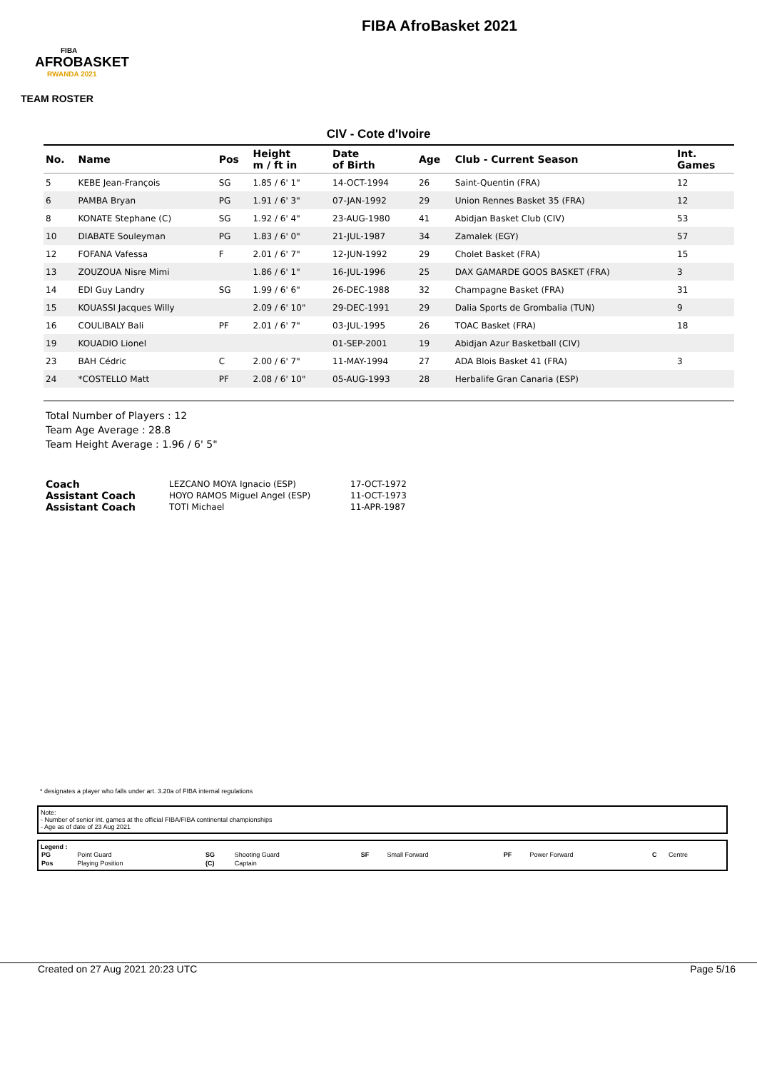FIBA
AFROBASKET
RWANDA 2021
FIBA AfroBasket 2021
TEAM ROSTER
CIV - Cote d'Ivoire
| No. | Name | Pos | Height m / ft in | Date of Birth | Age | Club - Current Season | Int. Games |
| --- | --- | --- | --- | --- | --- | --- | --- |
| 5 | KEBE Jean-François | SG | 1.85 / 6' 1" | 14-OCT-1994 | 26 | Saint-Quentin (FRA) | 12 |
| 6 | PAMBA Bryan | PG | 1.91 / 6' 3" | 07-JAN-1992 | 29 | Union Rennes Basket 35 (FRA) | 12 |
| 8 | KONATE Stephane (C) | SG | 1.92 / 6' 4" | 23-AUG-1980 | 41 | Abidjan Basket Club (CIV) | 53 |
| 10 | DIABATE Souleyman | PG | 1.83 / 6' 0" | 21-JUL-1987 | 34 | Zamalek (EGY) | 57 |
| 12 | FOFANA Vafessa | F | 2.01 / 6' 7" | 12-JUN-1992 | 29 | Cholet Basket (FRA) | 15 |
| 13 | ZOUZOUA Nisre Mimi | | 1.86 / 6' 1" | 16-JUL-1996 | 25 | DAX GAMARDE GOOS BASKET (FRA) | 3 |
| 14 | EDI Guy Landry | SG | 1.99 / 6' 6" | 26-DEC-1988 | 32 | Champagne Basket (FRA) | 31 |
| 15 | KOUASSI Jacques Willy | | 2.09 / 6' 10" | 29-DEC-1991 | 29 | Dalia Sports de Grombalia (TUN) | 9 |
| 16 | COULIBALY Bali | PF | 2.01 / 6' 7" | 03-JUL-1995 | 26 | TOAC Basket (FRA) | 18 |
| 19 | KOUADIO Lionel | | | 01-SEP-2001 | 19 | Abidjan Azur Basketball (CIV) | |
| 23 | BAH Cédric | C | 2.00 / 6' 7" | 11-MAY-1994 | 27 | ADA Blois Basket 41 (FRA) | 3 |
| 24 | *COSTELLO Matt | PF | 2.08 / 6' 10" | 05-AUG-1993 | 28 | Herbalife Gran Canaria (ESP) | |
Total Number of Players : 12
Team Age Average : 28.8
Team Height Average : 1.96 / 6' 5"
| Coach | LEZCANO MOYA Ignacio (ESP) | 17-OCT-1972 |
| Assistant Coach | HOYO RAMOS Miguel Angel (ESP) | 11-OCT-1973 |
| Assistant Coach | TOTI Michael | 11-APR-1987 |
* designates a player who falls under art. 3.20a of FIBA internal regulations
Note:
- Number of senior int. games at the official FIBA/FIBA continental championships
- Age as of date of 23 Aug 2021
Legend :
| PG | Point Guard | SG | Shooting Guard | SF | Small Forward | PF | Power Forward | C | Centre |
| Pos | Playing Position | (C) | Captain | | | | | | |
Created on 27 Aug 2021 20:23 UTC Page 5/16